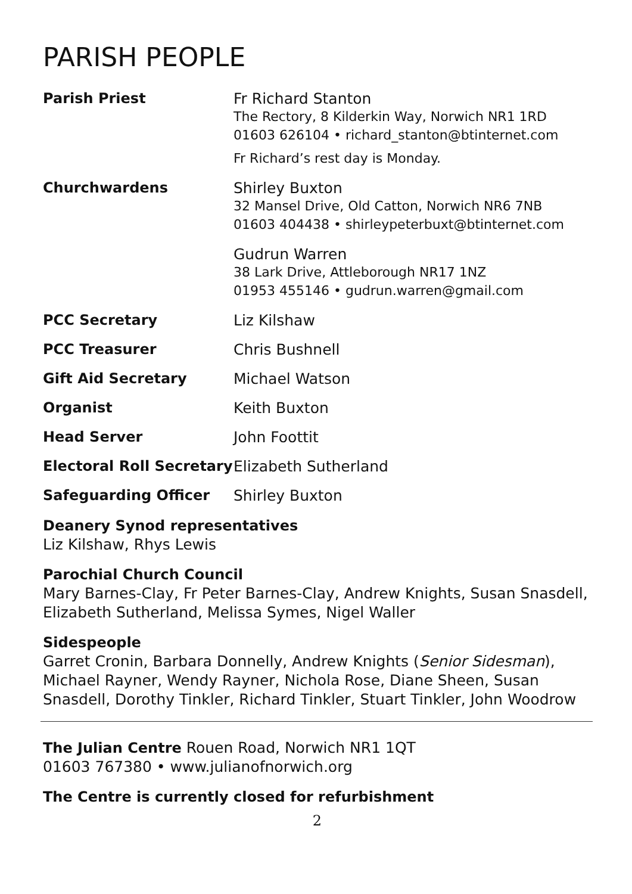PARISH PEOPLE
| Parish Priest | Fr Richard Stanton The Rectory, 8 Kilderkin Way, Norwich NR1 1RD 01603 626104 • richard_stanton@btinternet.com Fr Richard’s rest day is Monday. |
| Churchwardens | Shirley Buxton 32 Mansel Drive, Old Catton, Norwich NR6 7NB 01603 404438 • shirleypeterbuxt@btinternet.com |
| | Gudrun Warren 38 Lark Drive, Attleborough NR17 1NZ 01953 455146 • gudrun.warren@gmail.com |
| PCC Secretary | Liz Kilshaw |
| PCC Treasurer | Chris Bushnell |
| Gift Aid Secretary | Michael Watson |
| Organist | Keith Buxton |
| Head Server | John Foottit |
| Electoral Roll Secretary | Elizabeth Sutherland |
| Safeguarding Officer | Shirley Buxton |
Deanery Synod representatives
Liz Kilshaw, Rhys Lewis
Parochial Church Council
Mary Barnes-Clay, Fr Peter Barnes-Clay, Andrew Knights, Susan Snasdell, Elizabeth Sutherland, Melissa Symes, Nigel Waller
Sidespeople
Garret Cronin, Barbara Donnelly, Andrew Knights (Senior Sidesman), Michael Rayner, Wendy Rayner, Nichola Rose, Diane Sheen, Susan Snasdell, Dorothy Tinkler, Richard Tinkler, Stuart Tinkler, John Woodrow
The Julian Centre Rouen Road, Norwich NR1 1QT
01603 767380 • www.julianofnorwich.org
The Centre is currently closed for refurbishment
2